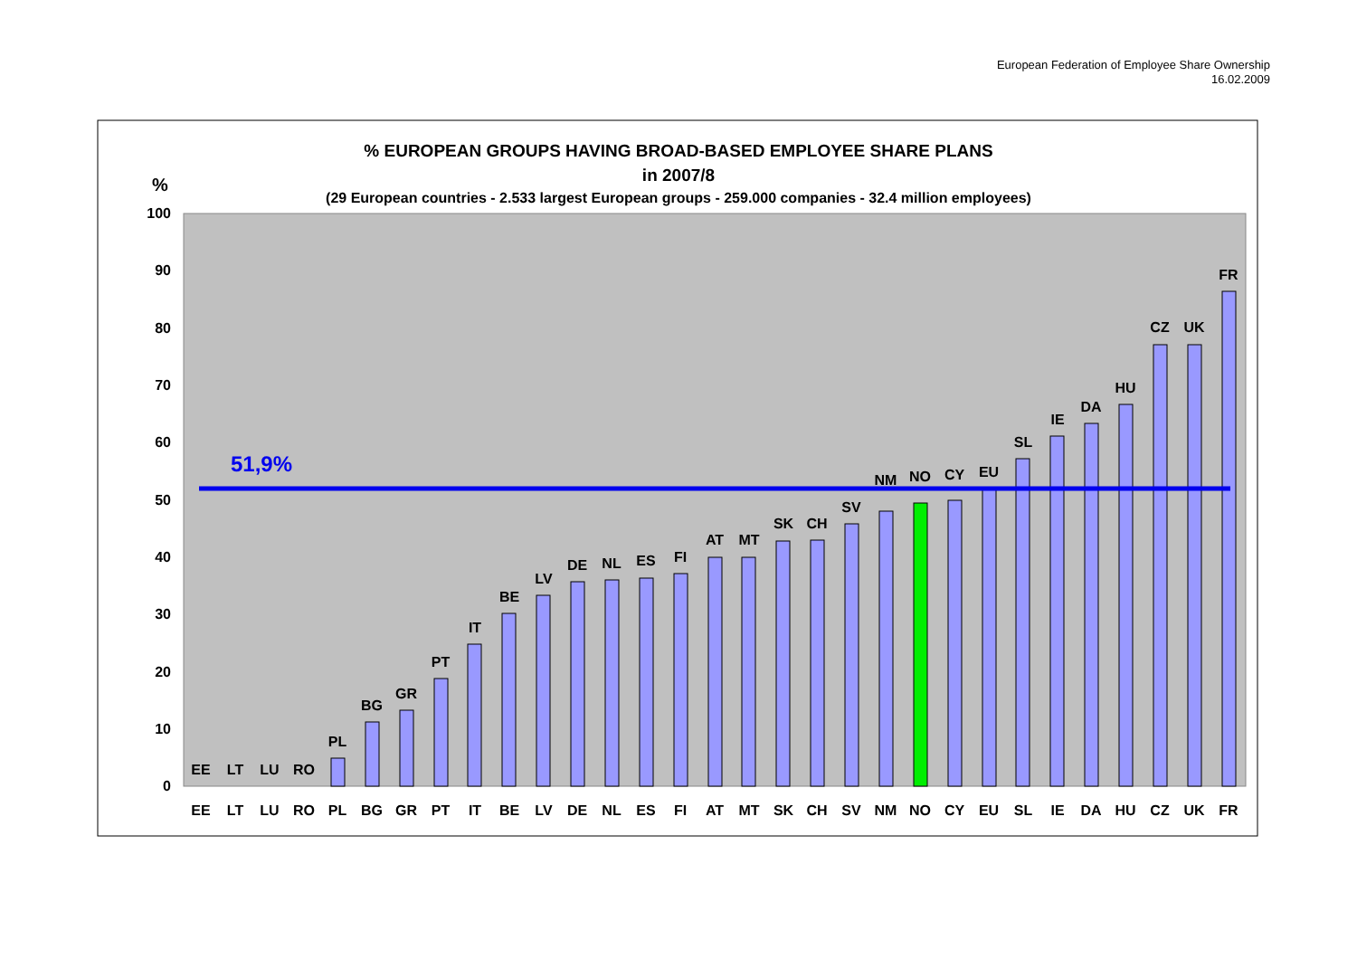European Federation of Employee Share Ownership
16.02.2009
% EUROPEAN GROUPS HAVING BROAD-BASED EMPLOYEE SHARE PLANS
in 2007/8
(29 European countries - 2.533 largest European groups - 259.000 companies - 32.4 million employees)
%
100
90
80
70
60
50
40
30
20
10
0
EE
LT
LU
RO
PL
BG
GR
PT
IT
BE
LV
DE
NL
ES
FI
AT
MT
SK
CH
SV
NM
NO
CY
EU
SL
IE
DA
HU
CZ
UK
FR
51,9%
EE
LT
LU
RO
PL
BG
GR
PT
IT
BE
LV
DE
NL
ES
FI
AT
MT
SK
CH
SV
NM
NO
CY
EU
SL
IE
DA
HU
CZ
UK
FR